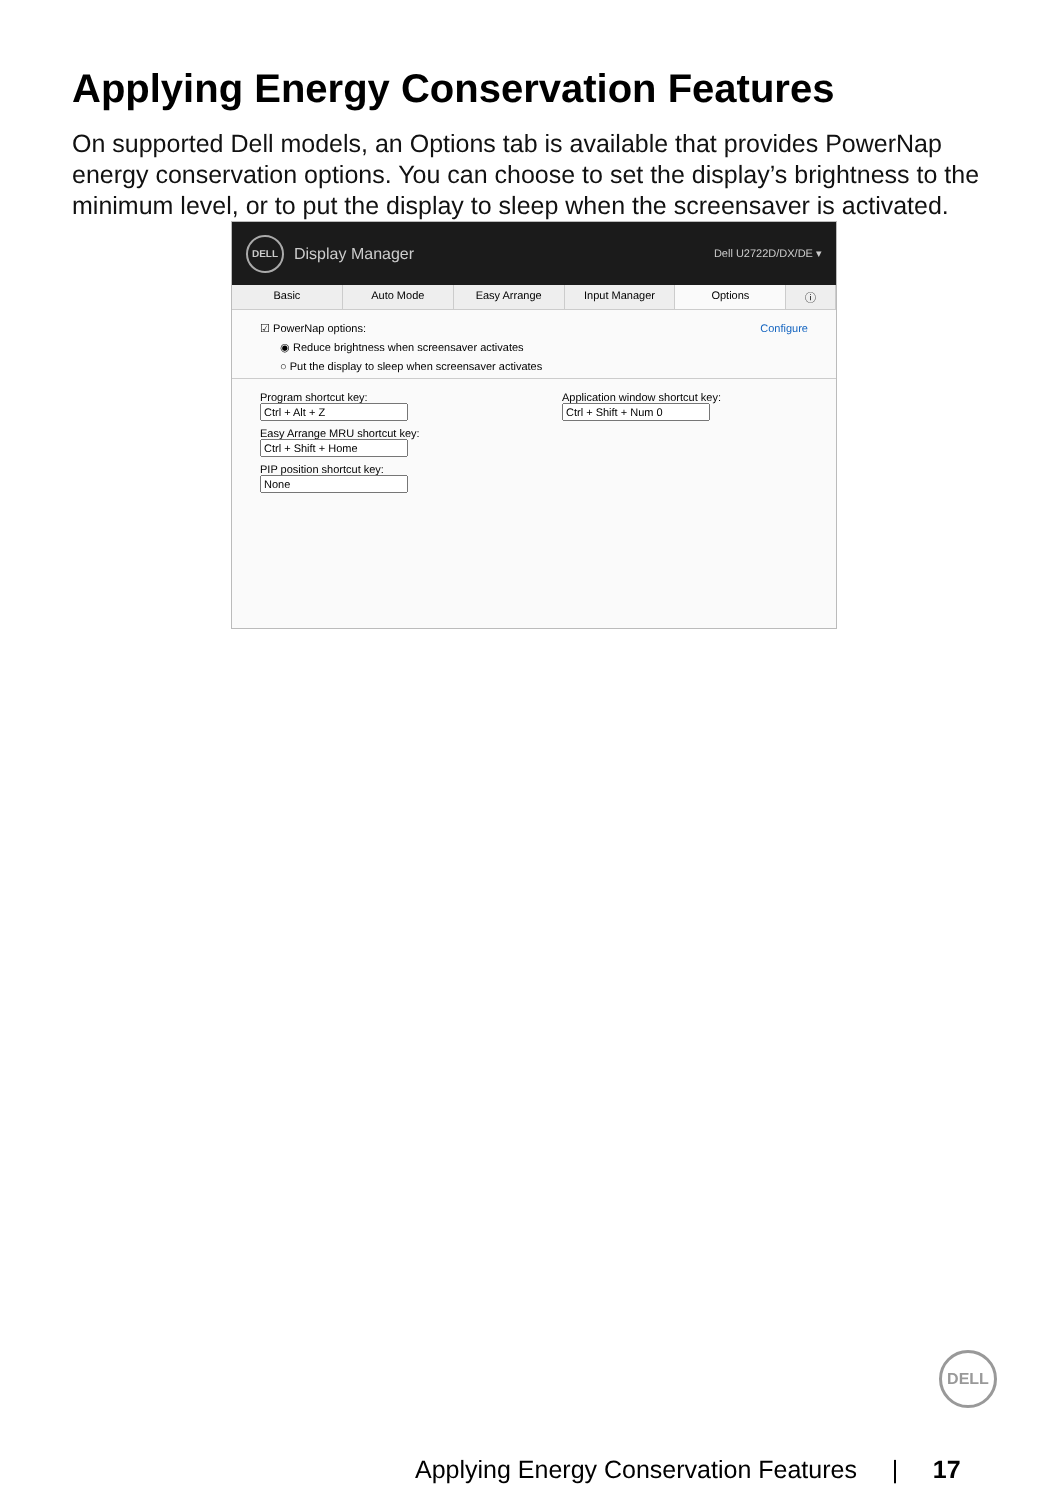Applying Energy Conservation Features
On supported Dell models, an Options tab is available that provides PowerNap energy conservation options. You can choose to set the display’s brightness to the minimum level, or to put the display to sleep when the screensaver is activated.
DELL Display Manager Dell U2722D/DX/DE ▾
Basic Auto Mode Easy Arrange Input Manager Options ⓘ
☑ PowerNap options: Configure
◉ Reduce brightness when screensaver activates
○ Put the display to sleep when screensaver activates
Program shortcut key:
Easy Arrange MRU shortcut key:
PIP position shortcut key:
Application window shortcut key:
DELL
Applying Energy Conservation Features | 17